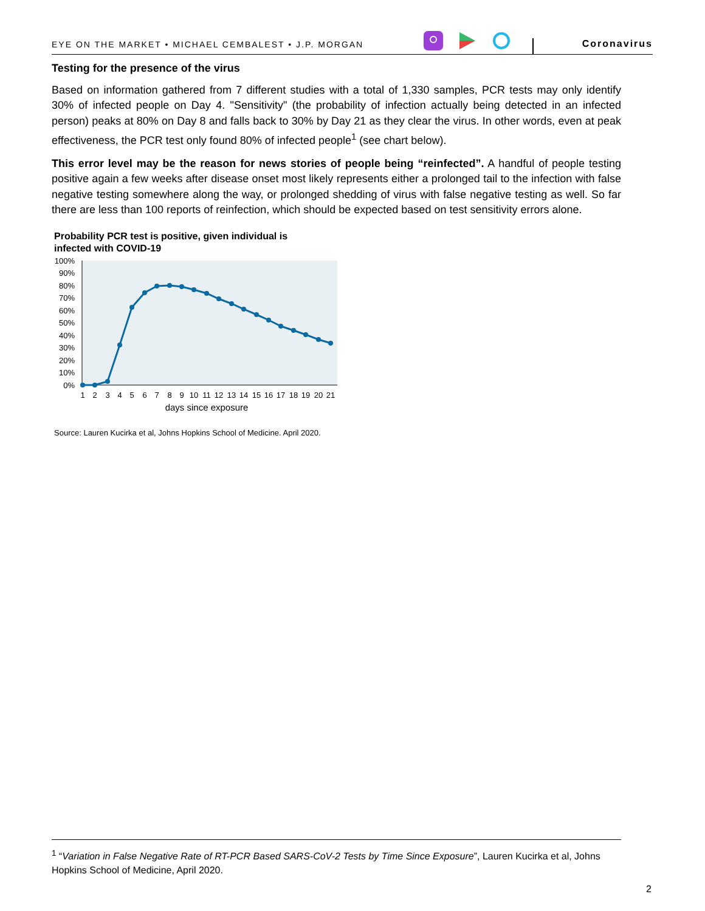EYE ON THE MARKET • MICHAEL CEMBALEST • J.P. MORGAN Coronavirus
Testing for the presence of the virus
Based on information gathered from 7 different studies with a total of 1,330 samples, PCR tests may only identify 30% of infected people on Day 4. "Sensitivity" (the probability of infection actually being detected in an infected person) peaks at 80% on Day 8 and falls back to 30% by Day 21 as they clear the virus. In other words, even at peak effectiveness, the PCR test only found 80% of infected people<sup>1</sup> (see chart below).
This error level may be the reason for news stories of people being “reinfected”. A handful of people testing positive again a few weeks after disease onset most likely represents either a prolonged tail to the infection with false negative testing somewhere along the way, or prolonged shedding of virus with false negative testing as well. So far there are less than 100 reports of reinfection, which should be expected based on test sensitivity errors alone.
Probability PCR test is positive, given individual is
infected with COVID-19
100%
90%
80%
70%
60%
50%
40%
30%
20%
10%
0%
1
2
3
4
5
6
7
8
9
10
11
12
13
14
15
16
17
18
19
20
21
days since exposure
Source: Lauren Kucirka et al, Johns Hopkins School of Medicine. April 2020.
<sup>1</sup> “Variation in False Negative Rate of RT-PCR Based SARS-CoV-2 Tests by Time Since Exposure”, Lauren Kucirka et al, Johns Hopkins School of Medicine, April 2020.
2